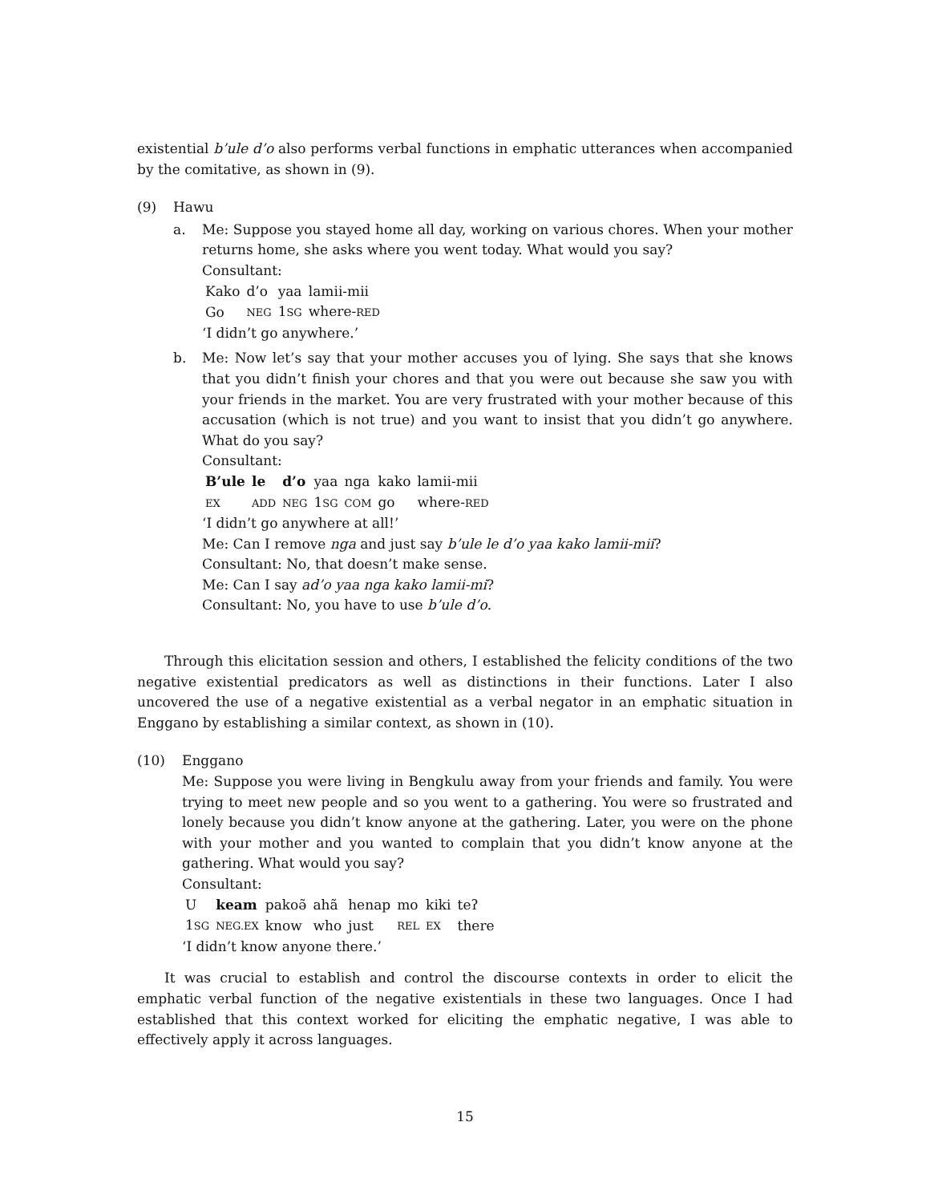existential b’ule d’o also performs verbal functions in emphatic utterances when accompanied by the comitative, as shown in (9).
(9) Hawu
a. Me: Suppose you stayed home all day, working on various chores. When your mother returns home, she asks where you went today. What would you say?
Consultant:
| Kako | d’o | yaa | lamii-mii |
| Go | NEG | 1 SG | where- RED |
‘I didn’t go anywhere.’
b. Me: Now let’s say that your mother accuses you of lying. She says that she knows that you didn’t finish your chores and that you were out because she saw you with your friends in the market. You are very frustrated with your mother because of this accusation (which is not true) and you want to insist that you didn’t go anywhere. What do you say?
Consultant:
| B’ule | le | d’o | yaa | nga | kako | lamii-mii |
| EX | ADD | NEG | 1 SG | COM | go | where- RED |
‘I didn’t go anywhere at all!’
Me: Can I remove nga and just say b’ule le d’o yaa kako lamii-mii?
Consultant: No, that doesn’t make sense.
Me: Can I say ad’o yaa nga kako lamii-mi?
Consultant: No, you have to use b’ule d’o.
Through this elicitation session and others, I established the felicity conditions of the two negative existential predicators as well as distinctions in their functions. Later I also uncovered the use of a negative existential as a verbal negator in an emphatic situation in Enggano by establishing a similar context, as shown in (10).
(10) Enggano
Me: Suppose you were living in Bengkulu away from your friends and family. You were trying to meet new people and so you went to a gathering. You were so frustrated and lonely because you didn’t know anyone at the gathering. Later, you were on the phone with your mother and you wanted to complain that you didn’t know anyone at the gathering. What would you say?
Consultant:
| U | keam | pakoə̃ | ahã | henap | mo | kiki | teʔ |
| 1 SG | NEG.EX | know | who | just | REL | EX | there |
‘I didn’t know anyone there.’
It was crucial to establish and control the discourse contexts in order to elicit the emphatic verbal function of the negative existentials in these two languages. Once I had established that this context worked for eliciting the emphatic negative, I was able to effectively apply it across languages.
15